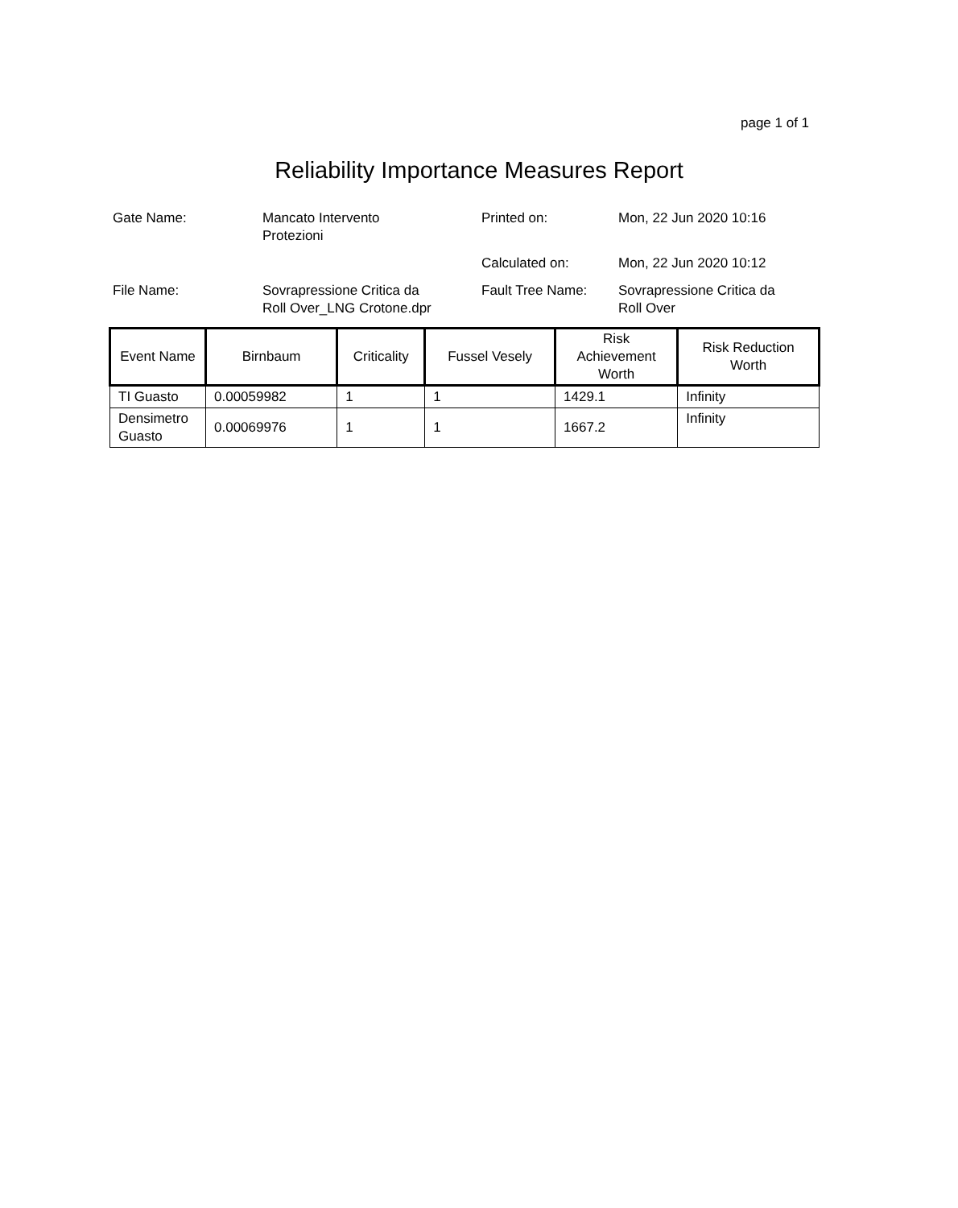page 1 of 1
Reliability Importance Measures Report
| Gate Name: | Mancato Intervento Protezioni | Printed on: | Mon, 22 Jun 2020 10:16 |
| | | Calculated on: | Mon, 22 Jun 2020 10:12 |
| File Name: | Sovrapressione Critica da Roll Over_LNG Crotone.dpr | Fault Tree Name: | Sovrapressione Critica da Roll Over |
| Event Name | Birnbaum | Criticality | Fussel Vesely | Risk Achievement Worth | Risk Reduction Worth |
| --- | --- | --- | --- | --- | --- |
| TI Guasto | 0.00059982 | 1 | 1 | 1429.1 | Infinity |
| Densimetro Guasto | 0.00069976 | 1 | 1 | 1667.2 | Infinity |